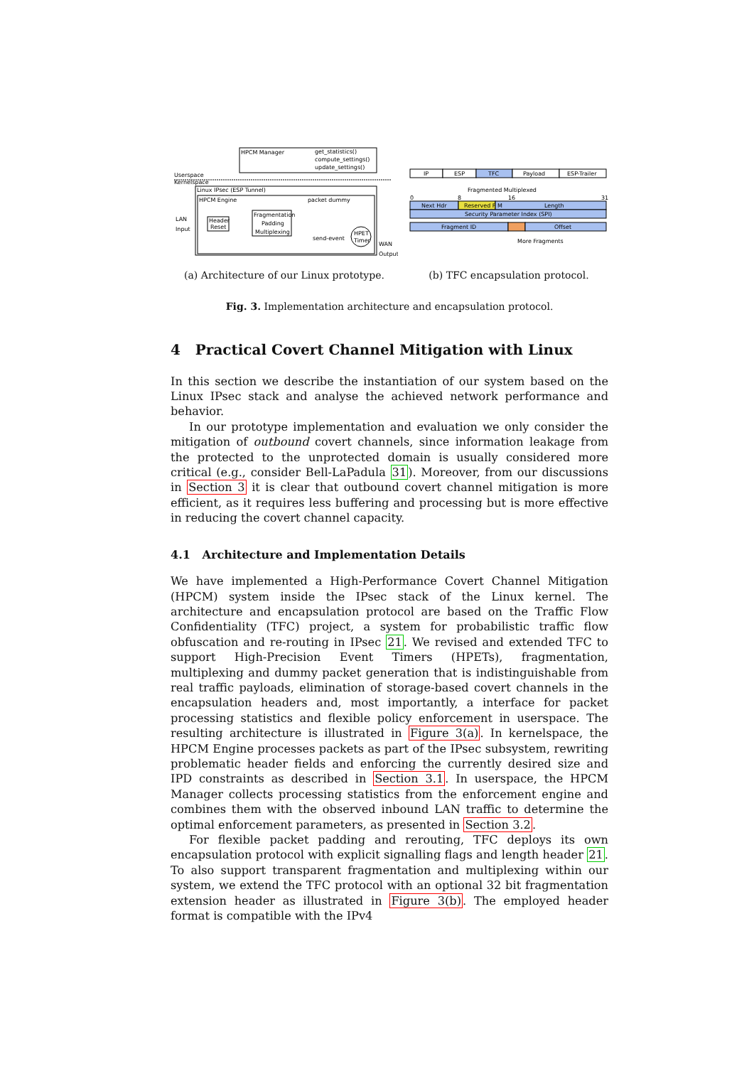HPCM Manager
get_statistics()
compute_settings()
update_settings()
Userspace
Kernelspace
Linux IPsec (ESP Tunnel)
HPCM Engine
packet dummy
LAN
Input
Header
Reset
Fragmentation
Padding
Multiplexing
send-event
HPET
Timer
WAN
Output
(a) Architecture of our Linux prototype.
IP
ESP
TFC
Payload
ESP-Trailer
Fragmented Multiplexed
0
8
16
31
Next Hdr
Reserved F M
Length
Security Parameter Index (SPI)
Fragment ID
Offset
More Fragments
(b) TFC encapsulation protocol.
Fig. 3. Implementation architecture and encapsulation protocol.
4 Practical Covert Channel Mitigation with Linux
In this section we describe the instantiation of our system based on the Linux IPsec stack and analyse the achieved network performance and behavior.
In our prototype implementation and evaluation we only consider the mitigation of outbound covert channels, since information leakage from the protected to the unprotected domain is usually considered more critical (e.g., consider Bell-LaPadula 31). Moreover, from our discussions in Section 3 it is clear that outbound covert channel mitigation is more efficient, as it requires less buffering and processing but is more effective in reducing the covert channel capacity.
4.1 Architecture and Implementation Details
We have implemented a High-Performance Covert Channel Mitigation (HPCM) system inside the IPsec stack of the Linux kernel. The architecture and encapsulation protocol are based on the Traffic Flow Confidentiality (TFC) project, a system for probabilistic traffic flow obfuscation and re-routing in IPsec 21. We revised and extended TFC to support High-Precision Event Timers (HPETs), fragmentation, multiplexing and dummy packet generation that is indistinguishable from real traffic payloads, elimination of storage-based covert channels in the encapsulation headers and, most importantly, a interface for packet processing statistics and flexible policy enforcement in userspace. The resulting architecture is illustrated in Figure 3(a). In kernelspace, the HPCM Engine processes packets as part of the IPsec subsystem, rewriting problematic header fields and enforcing the currently desired size and IPD constraints as described in Section 3.1. In userspace, the HPCM Manager collects processing statistics from the enforcement engine and combines them with the observed inbound LAN traffic to determine the optimal enforcement parameters, as presented in Section 3.2.
For flexible packet padding and rerouting, TFC deploys its own encapsulation protocol with explicit signalling flags and length header 21. To also support transparent fragmentation and multiplexing within our system, we extend the TFC protocol with an optional 32 bit fragmentation extension header as illustrated in Figure 3(b). The employed header format is compatible with the IPv4